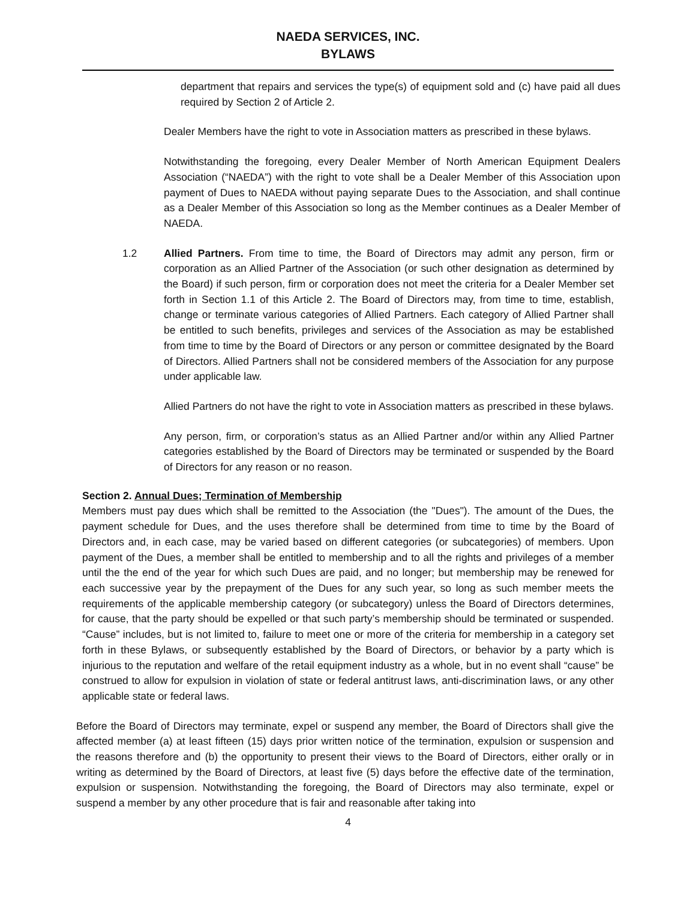NAEDA SERVICES, INC.
BYLAWS
department that repairs and services the type(s) of equipment sold and (c) have paid all dues required by Section 2 of Article 2.
Dealer Members have the right to vote in Association matters as prescribed in these bylaws.
Notwithstanding the foregoing, every Dealer Member of North American Equipment Dealers Association (“NAEDA”) with the right to vote shall be a Dealer Member of this Association upon payment of Dues to NAEDA without paying separate Dues to the Association, and shall continue as a Dealer Member of this Association so long as the Member continues as a Dealer Member of NAEDA.
1.2 Allied Partners. From time to time, the Board of Directors may admit any person, firm or corporation as an Allied Partner of the Association (or such other designation as determined by the Board) if such person, firm or corporation does not meet the criteria for a Dealer Member set forth in Section 1.1 of this Article 2. The Board of Directors may, from time to time, establish, change or terminate various categories of Allied Partners. Each category of Allied Partner shall be entitled to such benefits, privileges and services of the Association as may be established from time to time by the Board of Directors or any person or committee designated by the Board of Directors. Allied Partners shall not be considered members of the Association for any purpose under applicable law.
Allied Partners do not have the right to vote in Association matters as prescribed in these bylaws.
Any person, firm, or corporation’s status as an Allied Partner and/or within any Allied Partner categories established by the Board of Directors may be terminated or suspended by the Board of Directors for any reason or no reason.
Section 2. Annual Dues; Termination of Membership
Members must pay dues which shall be remitted to the Association (the "Dues"). The amount of the Dues, the payment schedule for Dues, and the uses therefore shall be determined from time to time by the Board of Directors and, in each case, may be varied based on different categories (or subcategories) of members. Upon payment of the Dues, a member shall be entitled to membership and to all the rights and privileges of a member until the the end of the year for which such Dues are paid, and no longer; but membership may be renewed for each successive year by the prepayment of the Dues for any such year, so long as such member meets the requirements of the applicable membership category (or subcategory) unless the Board of Directors determines, for cause, that the party should be expelled or that such party’s membership should be terminated or suspended. “Cause” includes, but is not limited to, failure to meet one or more of the criteria for membership in a category set forth in these Bylaws, or subsequently established by the Board of Directors, or behavior by a party which is injurious to the reputation and welfare of the retail equipment industry as a whole, but in no event shall “cause” be construed to allow for expulsion in violation of state or federal antitrust laws, anti-discrimination laws, or any other applicable state or federal laws.
Before the Board of Directors may terminate, expel or suspend any member, the Board of Directors shall give the affected member (a) at least fifteen (15) days prior written notice of the termination, expulsion or suspension and the reasons therefore and (b) the opportunity to present their views to the Board of Directors, either orally or in writing as determined by the Board of Directors, at least five (5) days before the effective date of the termination, expulsion or suspension. Notwithstanding the foregoing, the Board of Directors may also terminate, expel or suspend a member by any other procedure that is fair and reasonable after taking into
4